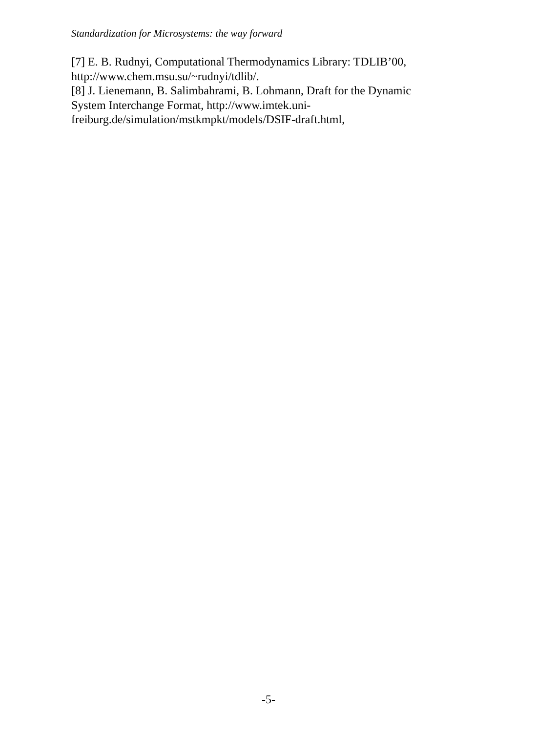Standardization for Microsystems: the way forward
[7] E. B. Rudnyi, Computational Thermodynamics Library: TDLIB’00, http://www.chem.msu.su/~rudnyi/tdlib/.
[8] J. Lienemann, B. Salimbahrami, B. Lohmann, Draft for the Dynamic System Interchange Format, http://www.imtek.uni-
freiburg.de/simulation/mstkmpkt/models/DSIF-draft.html,
-5-